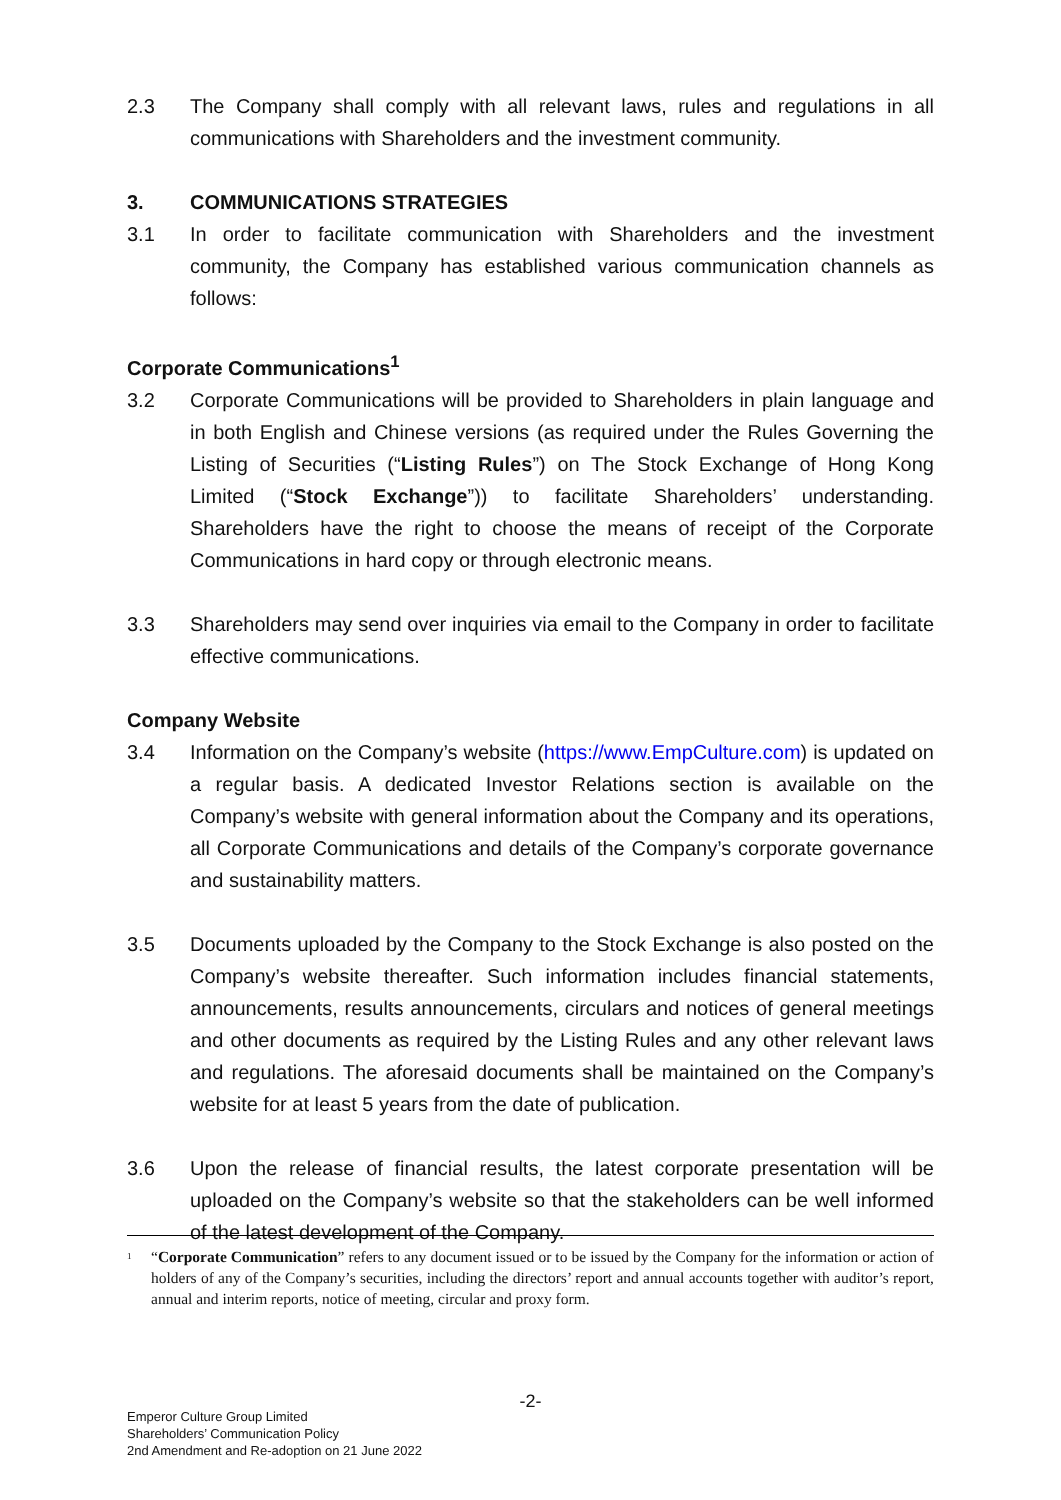2.3 The Company shall comply with all relevant laws, rules and regulations in all communications with Shareholders and the investment community.
3. COMMUNICATIONS STRATEGIES
3.1 In order to facilitate communication with Shareholders and the investment community, the Company has established various communication channels as follows:
Corporate Communications<sup>1</sup>
3.2 Corporate Communications will be provided to Shareholders in plain language and in both English and Chinese versions (as required under the Rules Governing the Listing of Securities (“Listing Rules”) on The Stock Exchange of Hong Kong Limited (“Stock Exchange”)) to facilitate Shareholders’ understanding. Shareholders have the right to choose the means of receipt of the Corporate Communications in hard copy or through electronic means.
3.3 Shareholders may send over inquiries via email to the Company in order to facilitate effective communications.
Company Website
3.4 Information on the Company’s website (https://www.EmpCulture.com) is updated on a regular basis. A dedicated Investor Relations section is available on the Company’s website with general information about the Company and its operations, all Corporate Communications and details of the Company’s corporate governance and sustainability matters.
3.5 Documents uploaded by the Company to the Stock Exchange is also posted on the Company’s website thereafter. Such information includes financial statements, announcements, results announcements, circulars and notices of general meetings and other documents as required by the Listing Rules and any other relevant laws and regulations. The aforesaid documents shall be maintained on the Company’s website for at least 5 years from the date of publication.
3.6 Upon the release of financial results, the latest corporate presentation will be uploaded on the Company’s website so that the stakeholders can be well informed of the latest development of the Company.
<sup>1</sup>
“Corporate Communication” refers to any document issued or to be issued by the Company for the information or action of holders of any of the Company’s securities, including the directors’ report and annual accounts together with auditor’s report, annual and interim reports, notice of meeting, circular and proxy form.
-2-
Emperor Culture Group Limited
Shareholders’ Communication Policy
2nd Amendment and Re-adoption on 21 June 2022